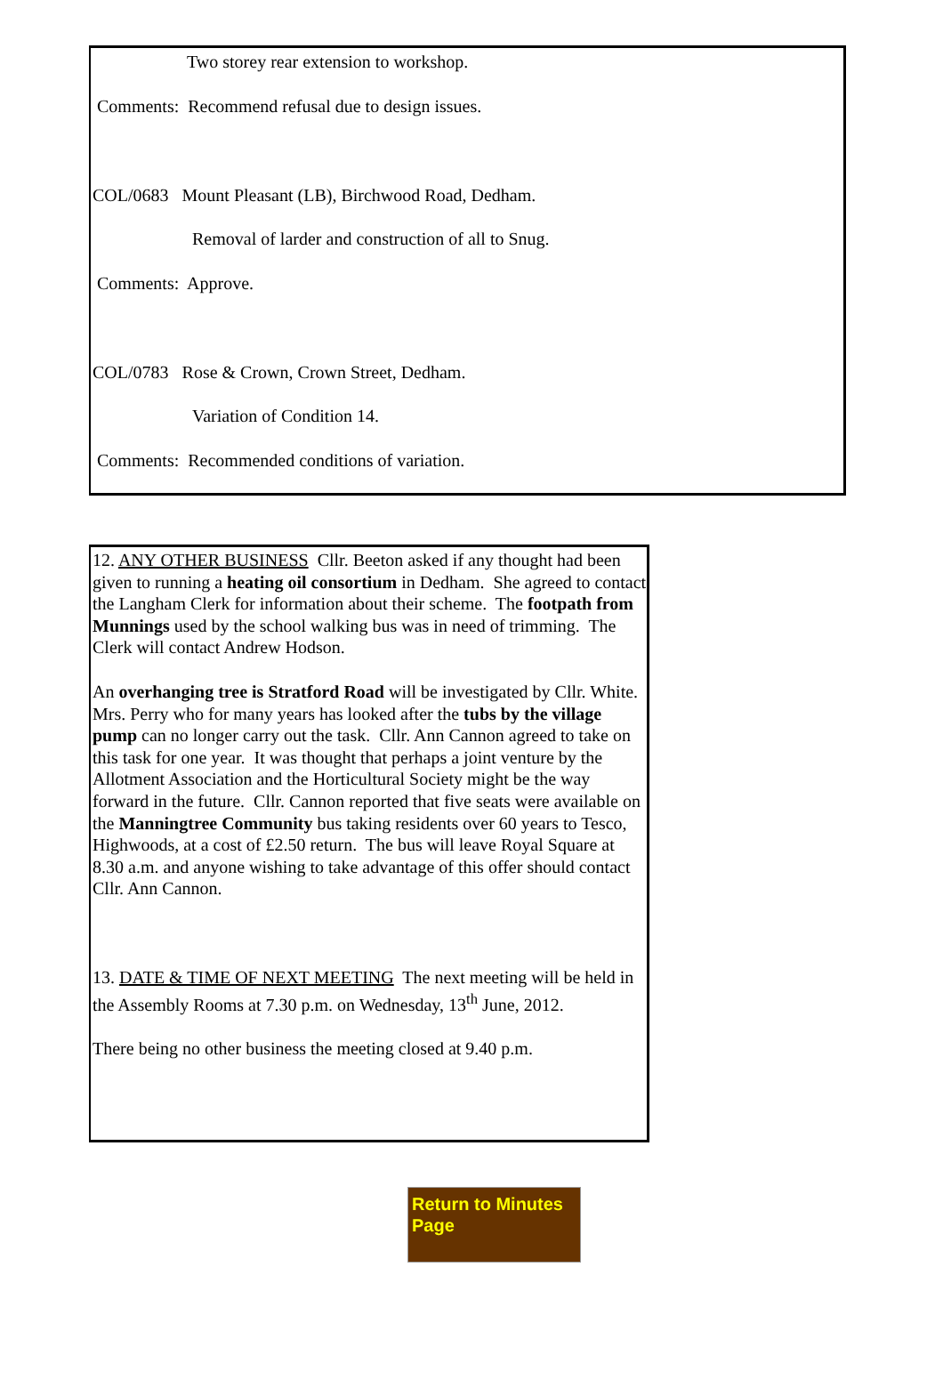Two storey rear extension to workshop.
Comments: Recommend refusal due to design issues.
COL/0683 Mount Pleasant (LB), Birchwood Road, Dedham.
Removal of larder and construction of all to Snug.
Comments: Approve.
COL/0783 Rose & Crown, Crown Street, Dedham.
Variation of Condition 14.
Comments: Recommended conditions of variation.
12. ANY OTHER BUSINESS Cllr. Beeton asked if any thought had been given to running a heating oil consortium in Dedham. She agreed to contact the Langham Clerk for information about their scheme. The footpath from Munnings used by the school walking bus was in need of trimming. The Clerk will contact Andrew Hodson.
An overhanging tree is Stratford Road will be investigated by Cllr. White. Mrs. Perry who for many years has looked after the tubs by the village pump can no longer carry out the task. Cllr. Ann Cannon agreed to take on this task for one year. It was thought that perhaps a joint venture by the Allotment Association and the Horticultural Society might be the way forward in the future. Cllr. Cannon reported that five seats were available on the Manningtree Community bus taking residents over 60 years to Tesco, Highwoods, at a cost of £2.50 return. The bus will leave Royal Square at 8.30 a.m. and anyone wishing to take advantage of this offer should contact Cllr. Ann Cannon.
13. DATE & TIME OF NEXT MEETING The next meeting will be held in the Assembly Rooms at 7.30 p.m. on Wednesday, 13<sup>th</sup> June, 2012.
There being no other business the meeting closed at 9.40 p.m.
Return to Minutes Page